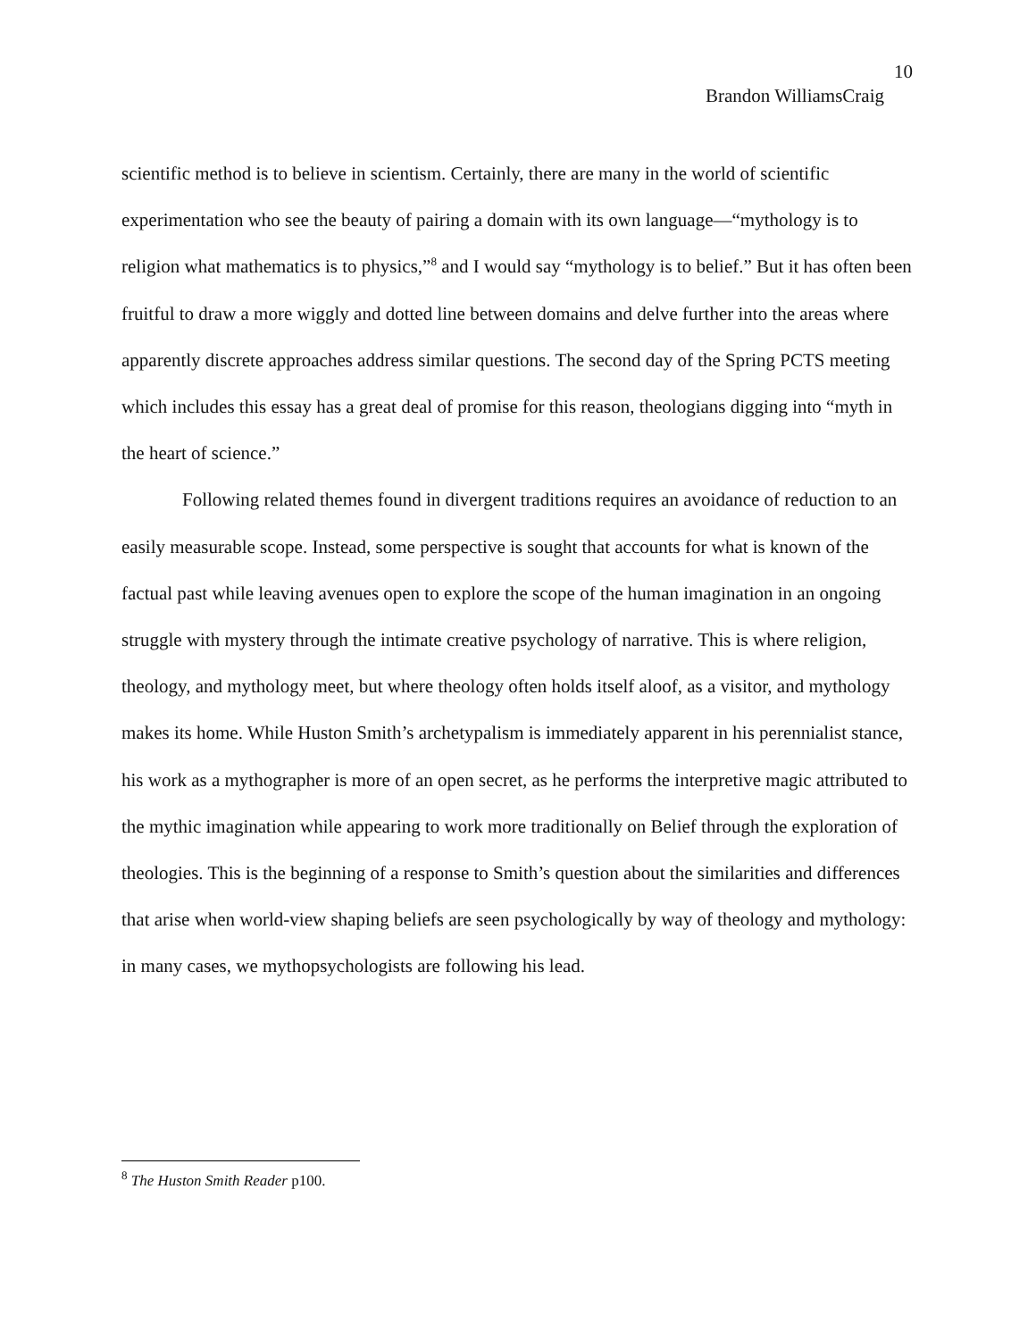10
Brandon WilliamsCraig
scientific method is to believe in scientism. Certainly, there are many in the world of scientific experimentation who see the beauty of pairing a domain with its own language—“mythology is to religion what mathematics is to physics,”<sup>8</sup> and I would say “mythology is to belief.” But it has often been fruitful to draw a more wiggly and dotted line between domains and delve further into the areas where apparently discrete approaches address similar questions. The second day of the Spring PCTS meeting which includes this essay has a great deal of promise for this reason, theologians digging into “myth in the heart of science.”
Following related themes found in divergent traditions requires an avoidance of reduction to an easily measurable scope. Instead, some perspective is sought that accounts for what is known of the factual past while leaving avenues open to explore the scope of the human imagination in an ongoing struggle with mystery through the intimate creative psychology of narrative. This is where religion, theology, and mythology meet, but where theology often holds itself aloof, as a visitor, and mythology makes its home. While Huston Smith’s archetypalism is immediately apparent in his perennialist stance, his work as a mythographer is more of an open secret, as he performs the interpretive magic attributed to the mythic imagination while appearing to work more traditionally on Belief through the exploration of theologies. This is the beginning of a response to Smith’s question about the similarities and differences that arise when world-view shaping beliefs are seen psychologically by way of theology and mythology: in many cases, we mythopsychologists are following his lead.
<sup>8</sup> The Huston Smith Reader p100.